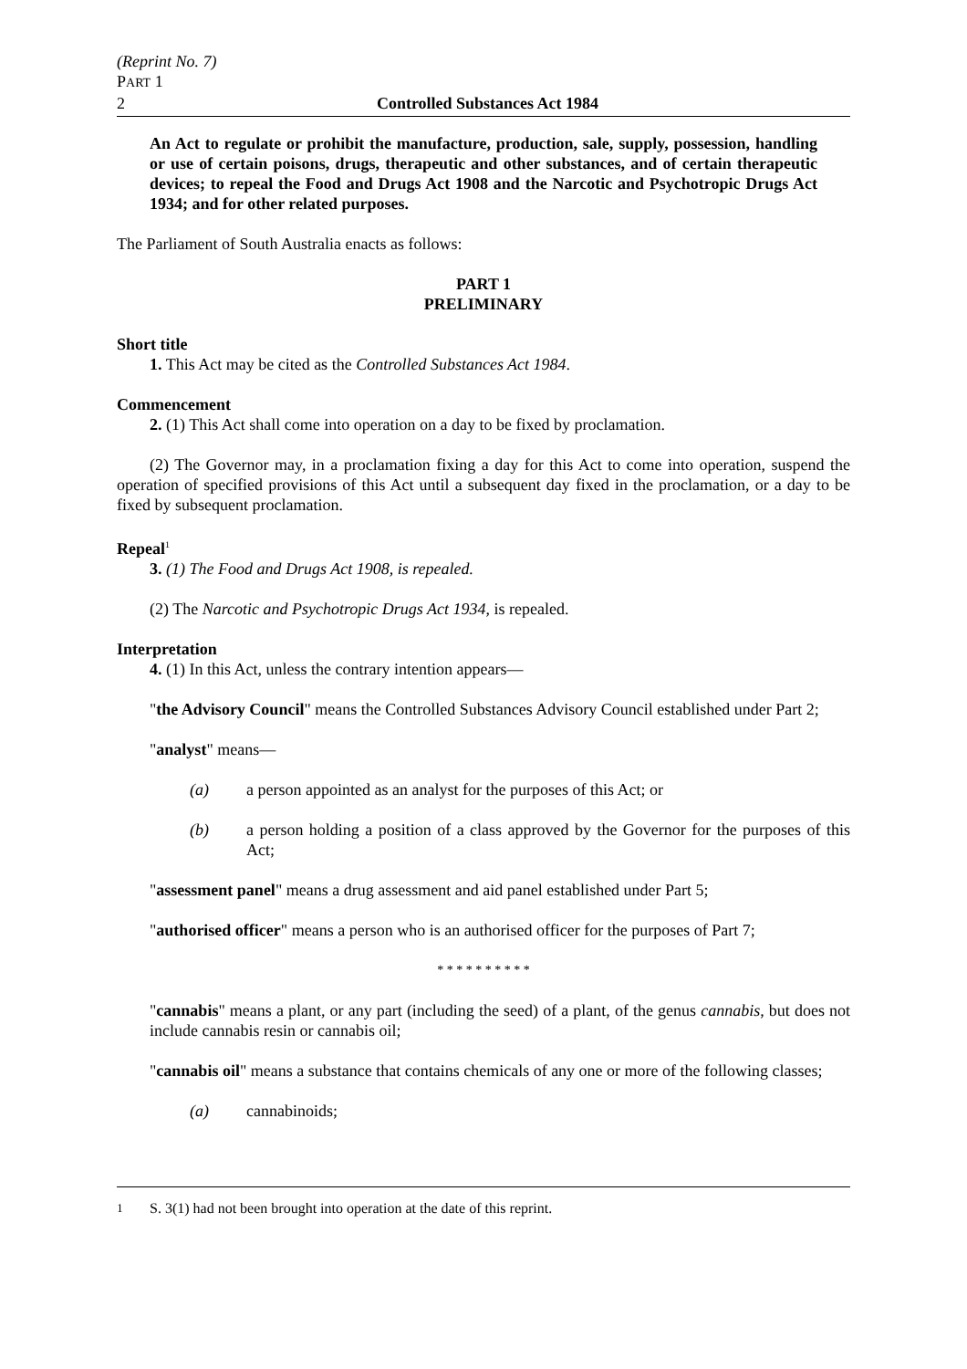(Reprint No. 7)
PART 1
2 Controlled Substances Act 1984
An Act to regulate or prohibit the manufacture, production, sale, supply, possession, handling or use of certain poisons, drugs, therapeutic and other substances, and of certain therapeutic devices; to repeal the Food and Drugs Act 1908 and the Narcotic and Psychotropic Drugs Act 1934; and for other related purposes.
The Parliament of South Australia enacts as follows:
PART 1
PRELIMINARY
Short title
1. This Act may be cited as the Controlled Substances Act 1984.
Commencement
2. (1) This Act shall come into operation on a day to be fixed by proclamation.
(2) The Governor may, in a proclamation fixing a day for this Act to come into operation, suspend the operation of specified provisions of this Act until a subsequent day fixed in the proclamation, or a day to be fixed by subsequent proclamation.
Repeal<sup>1</sup>
3. (1) The Food and Drugs Act 1908, is repealed.
(2) The Narcotic and Psychotropic Drugs Act 1934, is repealed.
Interpretation
4. (1) In this Act, unless the contrary intention appears—
"the Advisory Council" means the Controlled Substances Advisory Council established under Part 2;
"analyst" means—
(a) a person appointed as an analyst for the purposes of this Act; or
(b) a person holding a position of a class approved by the Governor for the purposes of this Act;
"assessment panel" means a drug assessment and aid panel established under Part 5;
"authorised officer" means a person who is an authorised officer for the purposes of Part 7;
* * * * * * * * * *
"cannabis" means a plant, or any part (including the seed) of a plant, of the genus cannabis, but does not include cannabis resin or cannabis oil;
"cannabis oil" means a substance that contains chemicals of any one or more of the following classes;
(a) cannabinoids;
<sup>1</sup> S. 3(1) had not been brought into operation at the date of this reprint.